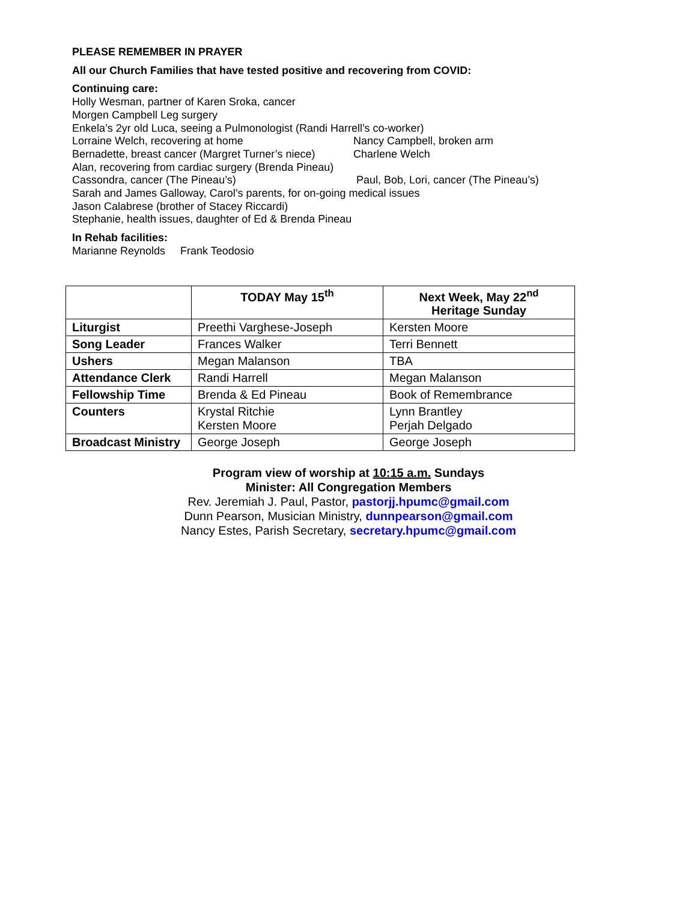PLEASE REMEMBER IN PRAYER
All our Church Families that have tested positive and recovering from COVID:
Continuing care:
Holly Wesman, partner of Karen Sroka, cancer
Morgen Campbell Leg surgery
Enkela’s 2yr old Luca, seeing a Pulmonologist (Randi Harrell’s co-worker)
Lorraine Welch, recovering at home Nancy Campbell, broken arm
Bernadette, breast cancer (Margret Turner’s niece) Charlene Welch
Alan, recovering from cardiac surgery (Brenda Pineau)
Cassondra, cancer (The Pineau’s) Paul, Bob, Lori, cancer (The Pineau’s)
Sarah and James Galloway, Carol’s parents, for on-going medical issues
Jason Calabrese (brother of Stacey Riccardi)
Stephanie, health issues, daughter of Ed & Brenda Pineau
In Rehab facilities:
Marianne Reynolds Frank Teodosio
| | TODAY May 15<sup>th</sup> | Next Week, May 22<sup>nd</sup> Heritage Sunday |
| --- | --- | --- |
| Liturgist | Preethi Varghese-Joseph | Kersten Moore |
| Song Leader | Frances Walker | Terri Bennett |
| Ushers | Megan Malanson | TBA |
| Attendance Clerk | Randi Harrell | Megan Malanson |
| Fellowship Time | Brenda & Ed Pineau | Book of Remembrance |
| Counters | Krystal Ritchie Kersten Moore | Lynn Brantley Perjah Delgado |
| Broadcast Ministry | George Joseph | George Joseph |
Program view of worship at 10:15 a.m. Sundays
Minister: All Congregation Members
Rev. Jeremiah J. Paul, Pastor, pastorjj.hpumc@gmail.com
Dunn Pearson, Musician Ministry, dunnpearson@gmail.com
Nancy Estes, Parish Secretary, secretary.hpumc@gmail.com